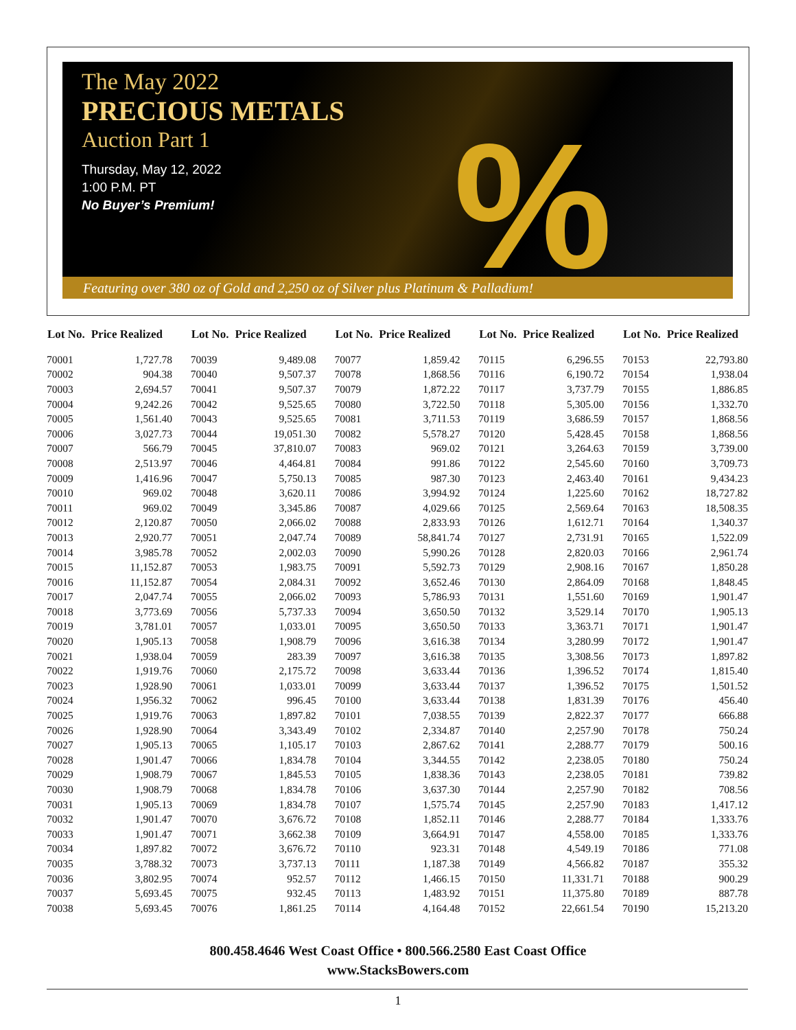The May 2022
PRECIOUS METALS
Auction Part 1
Thursday, May 12, 2022
1:00 P.M. PT
No Buyer’s Premium!
%
Featuring over 380 oz of Gold and 2,250 oz of Silver plus Platinum & Palladium!
| Lot No. | Price Realized |
| --- | --- |
| 70001 | 1,727.78 |
| 70002 | 904.38 |
| 70003 | 2,694.57 |
| 70004 | 9,242.26 |
| 70005 | 1,561.40 |
| 70006 | 3,027.73 |
| 70007 | 566.79 |
| 70008 | 2,513.97 |
| 70009 | 1,416.96 |
| 70010 | 969.02 |
| 70011 | 969.02 |
| 70012 | 2,120.87 |
| 70013 | 2,920.77 |
| 70014 | 3,985.78 |
| 70015 | 11,152.87 |
| 70016 | 11,152.87 |
| 70017 | 2,047.74 |
| 70018 | 3,773.69 |
| 70019 | 3,781.01 |
| 70020 | 1,905.13 |
| 70021 | 1,938.04 |
| 70022 | 1,919.76 |
| 70023 | 1,928.90 |
| 70024 | 1,956.32 |
| 70025 | 1,919.76 |
| 70026 | 1,928.90 |
| 70027 | 1,905.13 |
| 70028 | 1,901.47 |
| 70029 | 1,908.79 |
| 70030 | 1,908.79 |
| 70031 | 1,905.13 |
| 70032 | 1,901.47 |
| 70033 | 1,901.47 |
| 70034 | 1,897.82 |
| 70035 | 3,788.32 |
| 70036 | 3,802.95 |
| 70037 | 5,693.45 |
| 70038 | 5,693.45 |
| Lot No. | Price Realized |
| --- | --- |
| 70039 | 9,489.08 |
| 70040 | 9,507.37 |
| 70041 | 9,507.37 |
| 70042 | 9,525.65 |
| 70043 | 9,525.65 |
| 70044 | 19,051.30 |
| 70045 | 37,810.07 |
| 70046 | 4,464.81 |
| 70047 | 5,750.13 |
| 70048 | 3,620.11 |
| 70049 | 3,345.86 |
| 70050 | 2,066.02 |
| 70051 | 2,047.74 |
| 70052 | 2,002.03 |
| 70053 | 1,983.75 |
| 70054 | 2,084.31 |
| 70055 | 2,066.02 |
| 70056 | 5,737.33 |
| 70057 | 1,033.01 |
| 70058 | 1,908.79 |
| 70059 | 283.39 |
| 70060 | 2,175.72 |
| 70061 | 1,033.01 |
| 70062 | 996.45 |
| 70063 | 1,897.82 |
| 70064 | 3,343.49 |
| 70065 | 1,105.17 |
| 70066 | 1,834.78 |
| 70067 | 1,845.53 |
| 70068 | 1,834.78 |
| 70069 | 1,834.78 |
| 70070 | 3,676.72 |
| 70071 | 3,662.38 |
| 70072 | 3,676.72 |
| 70073 | 3,737.13 |
| 70074 | 952.57 |
| 70075 | 932.45 |
| 70076 | 1,861.25 |
| Lot No. | Price Realized |
| --- | --- |
| 70077 | 1,859.42 |
| 70078 | 1,868.56 |
| 70079 | 1,872.22 |
| 70080 | 3,722.50 |
| 70081 | 3,711.53 |
| 70082 | 5,578.27 |
| 70083 | 969.02 |
| 70084 | 991.86 |
| 70085 | 987.30 |
| 70086 | 3,994.92 |
| 70087 | 4,029.66 |
| 70088 | 2,833.93 |
| 70089 | 58,841.74 |
| 70090 | 5,990.26 |
| 70091 | 5,592.73 |
| 70092 | 3,652.46 |
| 70093 | 5,786.93 |
| 70094 | 3,650.50 |
| 70095 | 3,650.50 |
| 70096 | 3,616.38 |
| 70097 | 3,616.38 |
| 70098 | 3,633.44 |
| 70099 | 3,633.44 |
| 70100 | 3,633.44 |
| 70101 | 7,038.55 |
| 70102 | 2,334.87 |
| 70103 | 2,867.62 |
| 70104 | 3,344.55 |
| 70105 | 1,838.36 |
| 70106 | 3,637.30 |
| 70107 | 1,575.74 |
| 70108 | 1,852.11 |
| 70109 | 3,664.91 |
| 70110 | 923.31 |
| 70111 | 1,187.38 |
| 70112 | 1,466.15 |
| 70113 | 1,483.92 |
| 70114 | 4,164.48 |
| Lot No. | Price Realized |
| --- | --- |
| 70115 | 6,296.55 |
| 70116 | 6,190.72 |
| 70117 | 3,737.79 |
| 70118 | 5,305.00 |
| 70119 | 3,686.59 |
| 70120 | 5,428.45 |
| 70121 | 3,264.63 |
| 70122 | 2,545.60 |
| 70123 | 2,463.40 |
| 70124 | 1,225.60 |
| 70125 | 2,569.64 |
| 70126 | 1,612.71 |
| 70127 | 2,731.91 |
| 70128 | 2,820.03 |
| 70129 | 2,908.16 |
| 70130 | 2,864.09 |
| 70131 | 1,551.60 |
| 70132 | 3,529.14 |
| 70133 | 3,363.71 |
| 70134 | 3,280.99 |
| 70135 | 3,308.56 |
| 70136 | 1,396.52 |
| 70137 | 1,396.52 |
| 70138 | 1,831.39 |
| 70139 | 2,822.37 |
| 70140 | 2,257.90 |
| 70141 | 2,288.77 |
| 70142 | 2,238.05 |
| 70143 | 2,238.05 |
| 70144 | 2,257.90 |
| 70145 | 2,257.90 |
| 70146 | 2,288.77 |
| 70147 | 4,558.00 |
| 70148 | 4,549.19 |
| 70149 | 4,566.82 |
| 70150 | 11,331.71 |
| 70151 | 11,375.80 |
| 70152 | 22,661.54 |
| Lot No. | Price Realized |
| --- | --- |
| 70153 | 22,793.80 |
| 70154 | 1,938.04 |
| 70155 | 1,886.85 |
| 70156 | 1,332.70 |
| 70157 | 1,868.56 |
| 70158 | 1,868.56 |
| 70159 | 3,739.00 |
| 70160 | 3,709.73 |
| 70161 | 9,434.23 |
| 70162 | 18,727.82 |
| 70163 | 18,508.35 |
| 70164 | 1,340.37 |
| 70165 | 1,522.09 |
| 70166 | 2,961.74 |
| 70167 | 1,850.28 |
| 70168 | 1,848.45 |
| 70169 | 1,901.47 |
| 70170 | 1,905.13 |
| 70171 | 1,901.47 |
| 70172 | 1,901.47 |
| 70173 | 1,897.82 |
| 70174 | 1,815.40 |
| 70175 | 1,501.52 |
| 70176 | 456.40 |
| 70177 | 666.88 |
| 70178 | 750.24 |
| 70179 | 500.16 |
| 70180 | 750.24 |
| 70181 | 739.82 |
| 70182 | 708.56 |
| 70183 | 1,417.12 |
| 70184 | 1,333.76 |
| 70185 | 1,333.76 |
| 70186 | 771.08 |
| 70187 | 355.32 |
| 70188 | 900.29 |
| 70189 | 887.78 |
| 70190 | 15,213.20 |
800.458.4646 West Coast Office • 800.566.2580 East Coast Office
www.StacksBowers.com
1